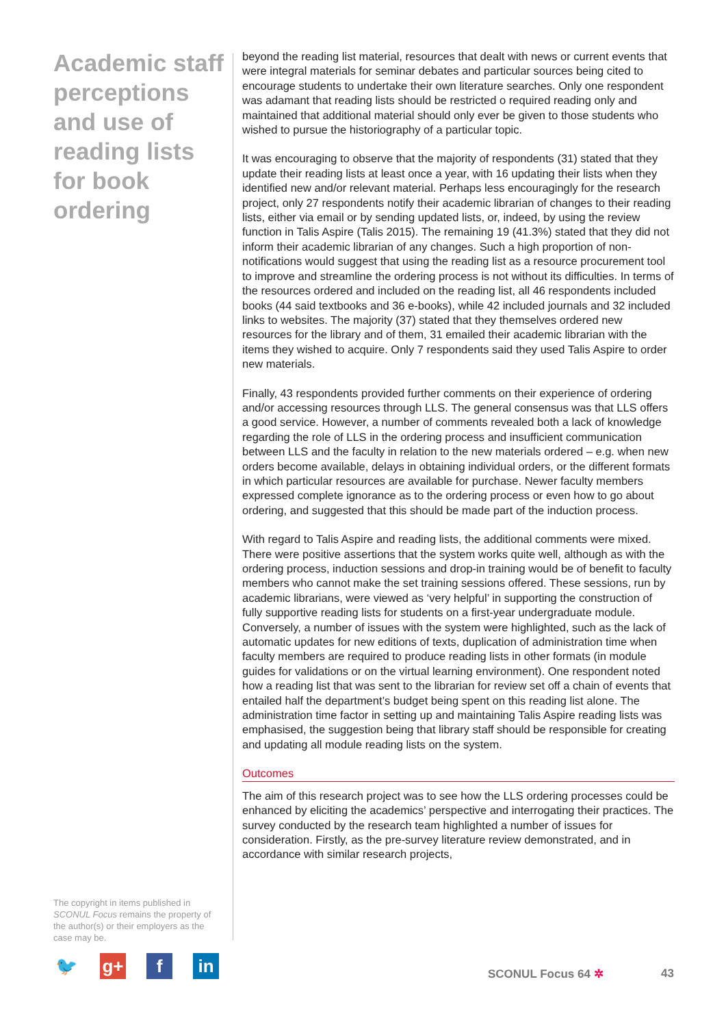Academic staff perceptions and use of reading lists for book ordering
The copyright in items published in SCONUL Focus remains the property of the author(s) or their employers as the case may be.
🐦 g+ f in
beyond the reading list material, resources that dealt with news or current events that were integral materials for seminar debates and particular sources being cited to encourage students to undertake their own literature searches. Only one respondent was adamant that reading lists should be restricted o required reading only and maintained that additional material should only ever be given to those students who wished to pursue the historiography of a particular topic.
It was encouraging to observe that the majority of respondents (31) stated that they update their reading lists at least once a year, with 16 updating their lists when they identified new and/or relevant material. Perhaps less encouragingly for the research project, only 27 respondents notify their academic librarian of changes to their reading lists, either via email or by sending updated lists, or, indeed, by using the review function in Talis Aspire (Talis 2015). The remaining 19 (41.3%) stated that they did not inform their academic librarian of any changes. Such a high proportion of non-notifications would suggest that using the reading list as a resource procurement tool to improve and streamline the ordering process is not without its difficulties. In terms of the resources ordered and included on the reading list, all 46 respondents included books (44 said textbooks and 36 e-books), while 42 included journals and 32 included links to websites. The majority (37) stated that they themselves ordered new resources for the library and of them, 31 emailed their academic librarian with the items they wished to acquire. Only 7 respondents said they used Talis Aspire to order new materials.
Finally, 43 respondents provided further comments on their experience of ordering and/or accessing resources through LLS. The general consensus was that LLS offers a good service. However, a number of comments revealed both a lack of knowledge regarding the role of LLS in the ordering process and insufficient communication between LLS and the faculty in relation to the new materials ordered – e.g. when new orders become available, delays in obtaining individual orders, or the different formats in which particular resources are available for purchase. Newer faculty members expressed complete ignorance as to the ordering process or even how to go about ordering, and suggested that this should be made part of the induction process.
With regard to Talis Aspire and reading lists, the additional comments were mixed. There were positive assertions that the system works quite well, although as with the ordering process, induction sessions and drop-in training would be of benefit to faculty members who cannot make the set training sessions offered. These sessions, run by academic librarians, were viewed as ‘very helpful’ in supporting the construction of fully supportive reading lists for students on a first-year undergraduate module. Conversely, a number of issues with the system were highlighted, such as the lack of automatic updates for new editions of texts, duplication of administration time when faculty members are required to produce reading lists in other formats (in module guides for validations or on the virtual learning environment). One respondent noted how a reading list that was sent to the librarian for review set off a chain of events that entailed half the department’s budget being spent on this reading list alone. The administration time factor in setting up and maintaining Talis Aspire reading lists was emphasised, the suggestion being that library staff should be responsible for creating and updating all module reading lists on the system.
Outcomes
The aim of this research project was to see how the LLS ordering processes could be enhanced by eliciting the academics’ perspective and interrogating their practices. The survey conducted by the research team highlighted a number of issues for consideration. Firstly, as the pre-survey literature review demonstrated, and in accordance with similar research projects,
SCONUL Focus 64 ✲ 43